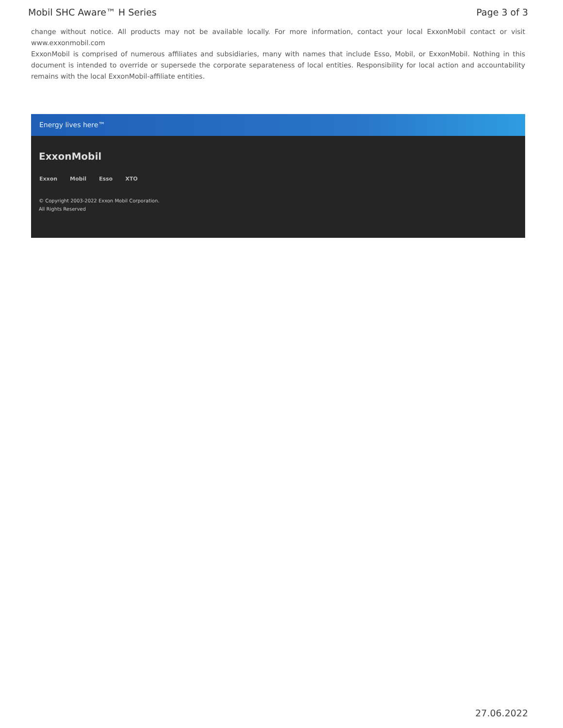Mobil SHC Aware™ H Series Page 3 of 3
change without notice. All products may not be available locally. For more information, contact your local ExxonMobil contact or visit www.exxonmobil.com
ExxonMobil is comprised of numerous affiliates and subsidiaries, many with names that include Esso, Mobil, or ExxonMobil. Nothing in this document is intended to override or supersede the corporate separateness of local entities. Responsibility for local action and accountability remains with the local ExxonMobil-affiliate entities.
Energy lives here™
ExxonMobil
Exxon Mobil Esso XTO
© Copyright 2003-2022 Exxon Mobil Corporation. All Rights Reserved
27.06.2022